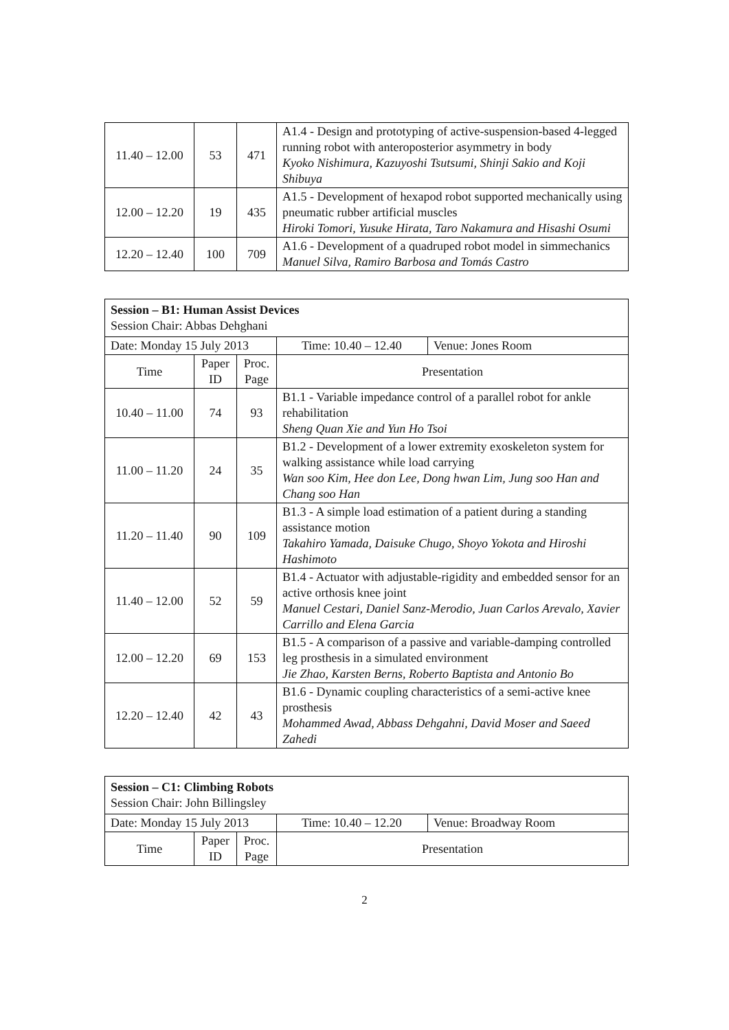| 11.40 – 12.00 | 53 | 471 | A1.4 - Design and prototyping of active-suspension-based 4-legged running robot with anteroposterior asymmetry in body Kyoko Nishimura, Kazuyoshi Tsutsumi, Shinji Sakio and Koji Shibuya |
| 12.00 – 12.20 | 19 | 435 | A1.5 - Development of hexapod robot supported mechanically using pneumatic rubber artificial muscles Hiroki Tomori, Yusuke Hirata, Taro Nakamura and Hisashi Osumi |
| 12.20 – 12.40 | 100 | 709 | A1.6 - Development of a quadruped robot model in simmechanics Manuel Silva, Ramiro Barbosa and Tomás Castro |
| Session – B1: Human Assist Devices Session Chair: Abbas Dehghani | | | | |
| Date: Monday 15 July 2013 | | | Time: 10.40 – 12.40 | Venue: Jones Room |
| Time | Paper ID | Proc. Page | Presentation | |
| 10.40 – 11.00 | 74 | 93 | B1.1 - Variable impedance control of a parallel robot for ankle rehabilitation Sheng Quan Xie and Yun Ho Tsoi | |
| 11.00 – 11.20 | 24 | 35 | B1.2 - Development of a lower extremity exoskeleton system for walking assistance while load carrying Wan soo Kim, Hee don Lee, Dong hwan Lim, Jung soo Han and Chang soo Han | |
| 11.20 – 11.40 | 90 | 109 | B1.3 - A simple load estimation of a patient during a standing assistance motion Takahiro Yamada, Daisuke Chugo, Shoyo Yokota and Hiroshi Hashimoto | |
| 11.40 – 12.00 | 52 | 59 | B1.4 - Actuator with adjustable-rigidity and embedded sensor for an active orthosis knee joint Manuel Cestari, Daniel Sanz-Merodio, Juan Carlos Arevalo, Xavier Carrillo and Elena Garcia | |
| 12.00 – 12.20 | 69 | 153 | B1.5 - A comparison of a passive and variable-damping controlled leg prosthesis in a simulated environment Jie Zhao, Karsten Berns, Roberto Baptista and Antonio Bo | |
| 12.20 – 12.40 | 42 | 43 | B1.6 - Dynamic coupling characteristics of a semi-active knee prosthesis Mohammed Awad, Abbass Dehgahni, David Moser and Saeed Zahedi | |
| Session – C1: Climbing Robots Session Chair: John Billingsley | | | | |
| Date: Monday 15 July 2013 | | | Time: 10.40 – 12.20 | Venue: Broadway Room |
| Time | Paper ID | Proc. Page | Presentation | |
2